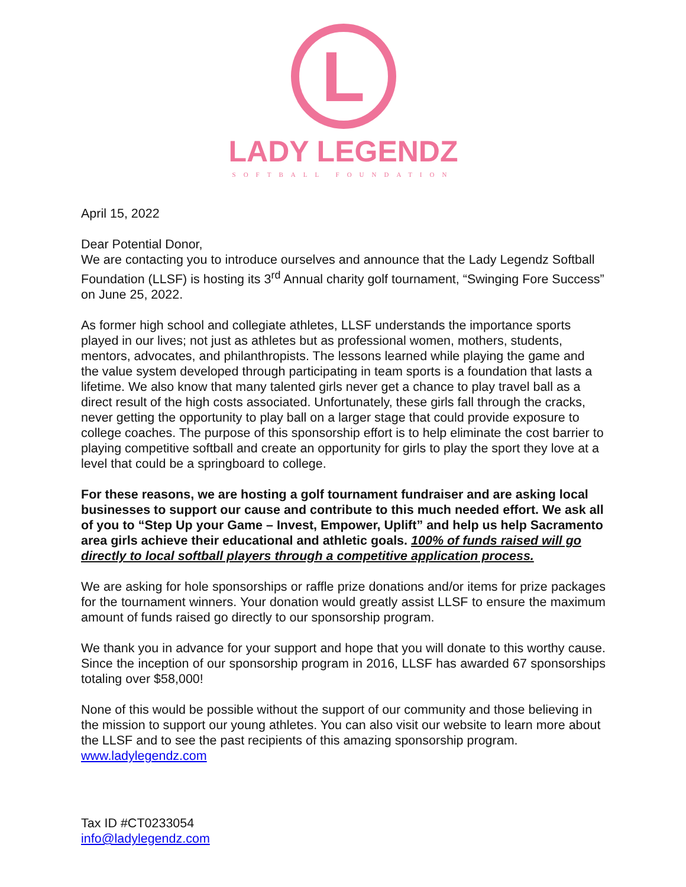L
LADY LEGENDZ
SOFTBALL FOUNDATION
April 15, 2022
Dear Potential Donor,
We are contacting you to introduce ourselves and announce that the Lady Legendz Softball Foundation (LLSF) is hosting its 3<sup>rd</sup> Annual charity golf tournament, “Swinging Fore Success” on June 25, 2022.
As former high school and collegiate athletes, LLSF understands the importance sports played in our lives; not just as athletes but as professional women, mothers, students, mentors, advocates, and philanthropists. The lessons learned while playing the game and the value system developed through participating in team sports is a foundation that lasts a lifetime. We also know that many talented girls never get a chance to play travel ball as a direct result of the high costs associated. Unfortunately, these girls fall through the cracks, never getting the opportunity to play ball on a larger stage that could provide exposure to college coaches. The purpose of this sponsorship effort is to help eliminate the cost barrier to playing competitive softball and create an opportunity for girls to play the sport they love at a level that could be a springboard to college.
For these reasons, we are hosting a golf tournament fundraiser and are asking local businesses to support our cause and contribute to this much needed effort. We ask all of you to “Step Up your Game – Invest, Empower, Uplift” and help us help Sacramento area girls achieve their educational and athletic goals. 100% of funds raised will go directly to local softball players through a competitive application process.
We are asking for hole sponsorships or raffle prize donations and/or items for prize packages for the tournament winners. Your donation would greatly assist LLSF to ensure the maximum amount of funds raised go directly to our sponsorship program.
We thank you in advance for your support and hope that you will donate to this worthy cause. Since the inception of our sponsorship program in 2016, LLSF has awarded 67 sponsorships totaling over $58,000!
None of this would be possible without the support of our community and those believing in the mission to support our young athletes. You can also visit our website to learn more about the LLSF and to see the past recipients of this amazing sponsorship program. www.ladylegendz.com
Tax ID #CT0233054
info@ladylegendz.com